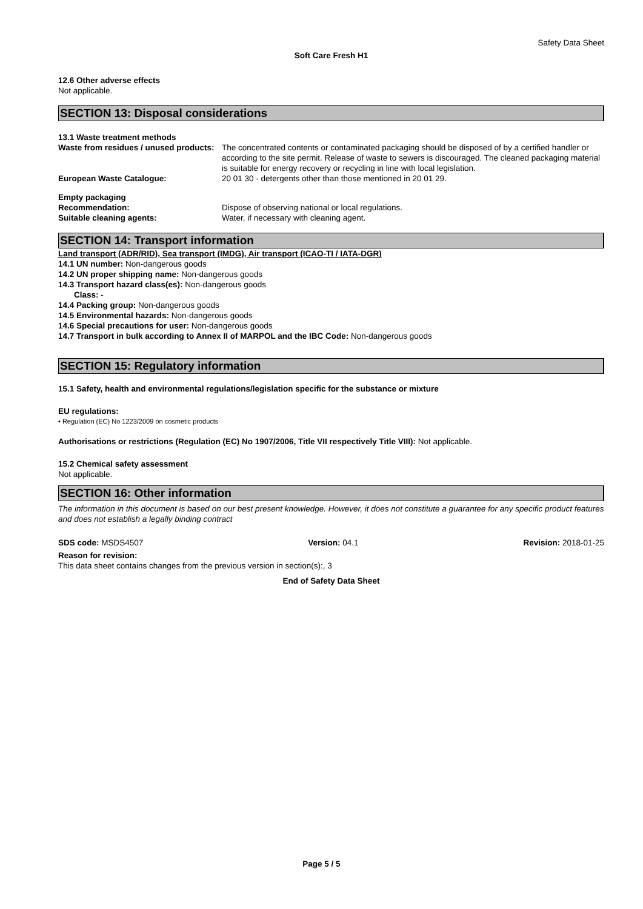Safety Data Sheet
Soft Care Fresh H1
12.6 Other adverse effects
Not applicable.
SECTION 13: Disposal considerations
13.1 Waste treatment methods
Waste from residues / unused products:
The concentrated contents or contaminated packaging should be disposed of by a certified handler or according to the site permit. Release of waste to sewers is discouraged. The cleaned packaging material is suitable for energy recovery or recycling in line with local legislation.
European Waste Catalogue: 20 01 30 - detergents other than those mentioned in 20 01 29.
Empty packaging
Recommendation: Dispose of observing national or local regulations.
Suitable cleaning agents: Water, if necessary with cleaning agent.
SECTION 14: Transport information
Land transport (ADR/RID), Sea transport (IMDG), Air transport (ICAO-TI / IATA-DGR)
14.1 UN number: Non-dangerous goods
14.2 UN proper shipping name: Non-dangerous goods
14.3 Transport hazard class(es): Non-dangerous goods
Class: -
14.4 Packing group: Non-dangerous goods
14.5 Environmental hazards: Non-dangerous goods
14.6 Special precautions for user: Non-dangerous goods
14.7 Transport in bulk according to Annex II of MARPOL and the IBC Code: Non-dangerous goods
SECTION 15: Regulatory information
15.1 Safety, health and environmental regulations/legislation specific for the substance or mixture
EU regulations:
• Regulation (EC) No 1223/2009 on cosmetic products
Authorisations or restrictions (Regulation (EC) No 1907/2006, Title VII respectively Title VIII): Not applicable.
15.2 Chemical safety assessment
Not applicable.
SECTION 16: Other information
The information in this document is based on our best present knowledge. However, it does not constitute a guarantee for any specific product features and does not establish a legally binding contract
SDS code: MSDS4507 Version: 04.1 Revision: 2018-01-25
Reason for revision:
This data sheet contains changes from the previous version in section(s):, 3
End of Safety Data Sheet
Page 5 / 5